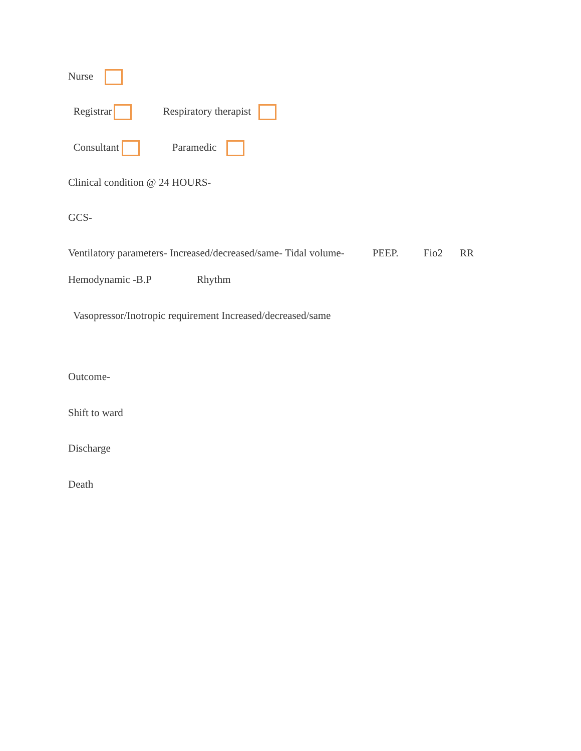Nurse
Registrar Respiratory therapist
Consultant Paramedic
Clinical condition @ 24 HOURS-
GCS-
Ventilatory parameters- Increased/decreased/same- Tidal volume- PEEP. Fio2 RR
Hemodynamic -B.P Rhythm
Vasopressor/Inotropic requirement Increased/decreased/same
Outcome-
Shift to ward
Discharge
Death